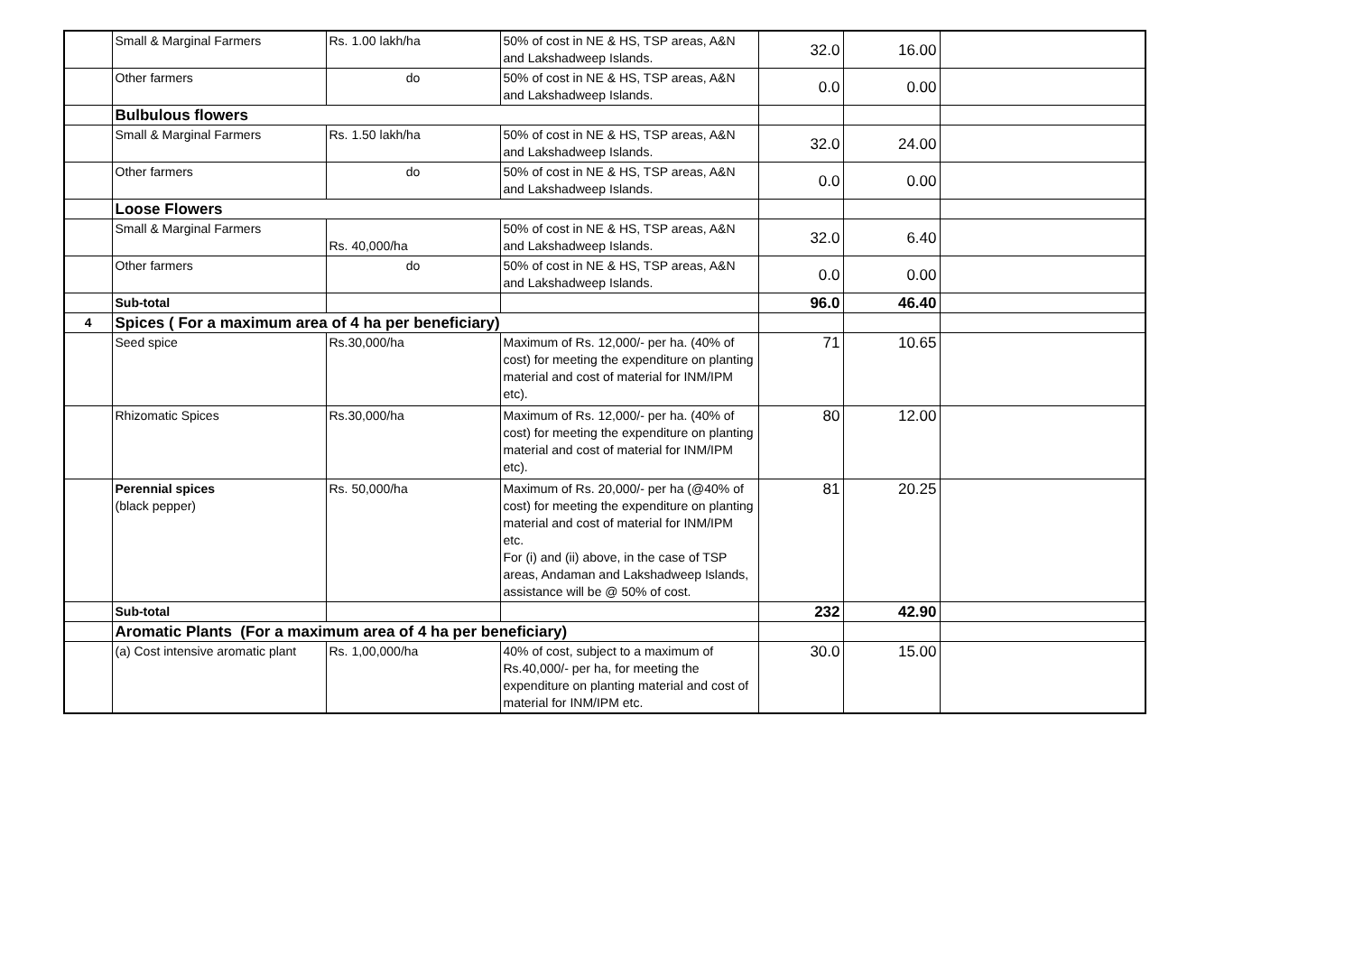| | Small & Marginal Farmers | Rs. 1.00 lakh/ha | 50% of cost in NE & HS, TSP areas, A&N and Lakshadweep Islands. | 32.0 | 16.00 | |
| | Other farmers | do | 50% of cost in NE & HS, TSP areas, A&N and Lakshadweep Islands. | 0.0 | 0.00 | |
| | Bulbulous flowers | | | | | |
| | Small & Marginal Farmers | Rs. 1.50 lakh/ha | 50% of cost in NE & HS, TSP areas, A&N and Lakshadweep Islands. | 32.0 | 24.00 | |
| | Other farmers | do | 50% of cost in NE & HS, TSP areas, A&N and Lakshadweep Islands. | 0.0 | 0.00 | |
| | Loose Flowers | | | | | |
| | Small & Marginal Farmers | Rs. 40,000/ha | 50% of cost in NE & HS, TSP areas, A&N and Lakshadweep Islands. | 32.0 | 6.40 | |
| | Other farmers | do | 50% of cost in NE & HS, TSP areas, A&N and Lakshadweep Islands. | 0.0 | 0.00 | |
| | Sub-total | | | 96.0 | 46.40 | |
| 4 | Spices ( For a maximum area of 4 ha per beneficiary) | | | | | |
| | Seed spice | Rs.30,000/ha | Maximum of Rs. 12,000/- per ha. (40% of cost) for meeting the expenditure on planting material and cost of material for INM/IPM etc). | 71 | 10.65 | |
| | Rhizomatic Spices | Rs.30,000/ha | Maximum of Rs. 12,000/- per ha. (40% of cost) for meeting the expenditure on planting material and cost of material for INM/IPM etc). | 80 | 12.00 | |
| | Perennial spices (black pepper) | Rs. 50,000/ha | Maximum of Rs. 20,000/- per ha (@40% of cost) for meeting the expenditure on planting material and cost of material for INM/IPM etc. For (i) and (ii) above, in the case of TSP areas, Andaman and Lakshadweep Islands, assistance will be @ 50% of cost. | 81 | 20.25 | |
| | Sub-total | | | 232 | 42.90 | |
| | Aromatic Plants (For a maximum area of 4 ha per beneficiary) | | | | | |
| | (a) Cost intensive aromatic plant | Rs. 1,00,000/ha | 40% of cost, subject to a maximum of Rs.40,000/- per ha, for meeting the expenditure on planting material and cost of material for INM/IPM etc. | 30.0 | 15.00 | |